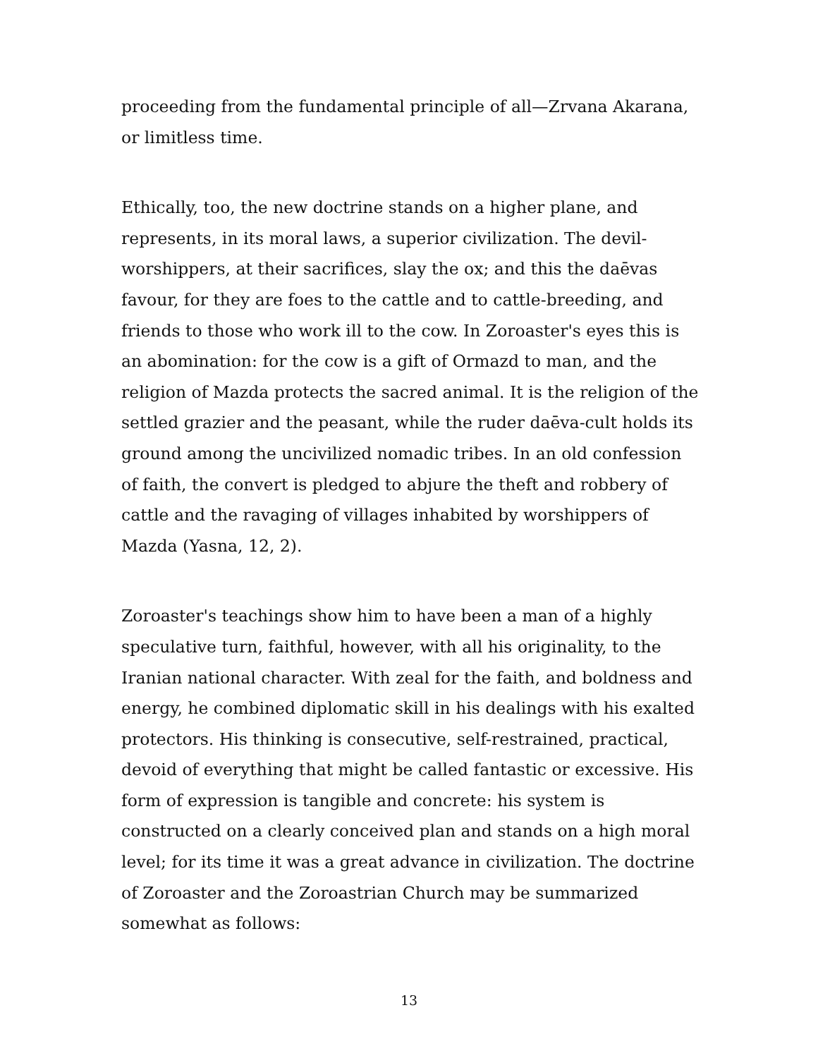proceeding from the fundamental principle of all—Zrvana Akarana, or limitless time.
Ethically, too, the new doctrine stands on a higher plane, and represents, in its moral laws, a superior civilization. The devil-worshippers, at their sacrifices, slay the ox; and this the daēvas favour, for they are foes to the cattle and to cattle-breeding, and friends to those who work ill to the cow. In Zoroaster's eyes this is an abomination: for the cow is a gift of Ormazd to man, and the religion of Mazda protects the sacred animal. It is the religion of the settled grazier and the peasant, while the ruder daēva-cult holds its ground among the uncivilized nomadic tribes. In an old confession of faith, the convert is pledged to abjure the theft and robbery of cattle and the ravaging of villages inhabited by worshippers of Mazda (Yasna, 12, 2).
Zoroaster's teachings show him to have been a man of a highly speculative turn, faithful, however, with all his originality, to the Iranian national character. With zeal for the faith, and boldness and energy, he combined diplomatic skill in his dealings with his exalted protectors. His thinking is consecutive, self-restrained, practical, devoid of everything that might be called fantastic or excessive. His form of expression is tangible and concrete: his system is constructed on a clearly conceived plan and stands on a high moral level; for its time it was a great advance in civilization. The doctrine of Zoroaster and the Zoroastrian Church may be summarized somewhat as follows:
13